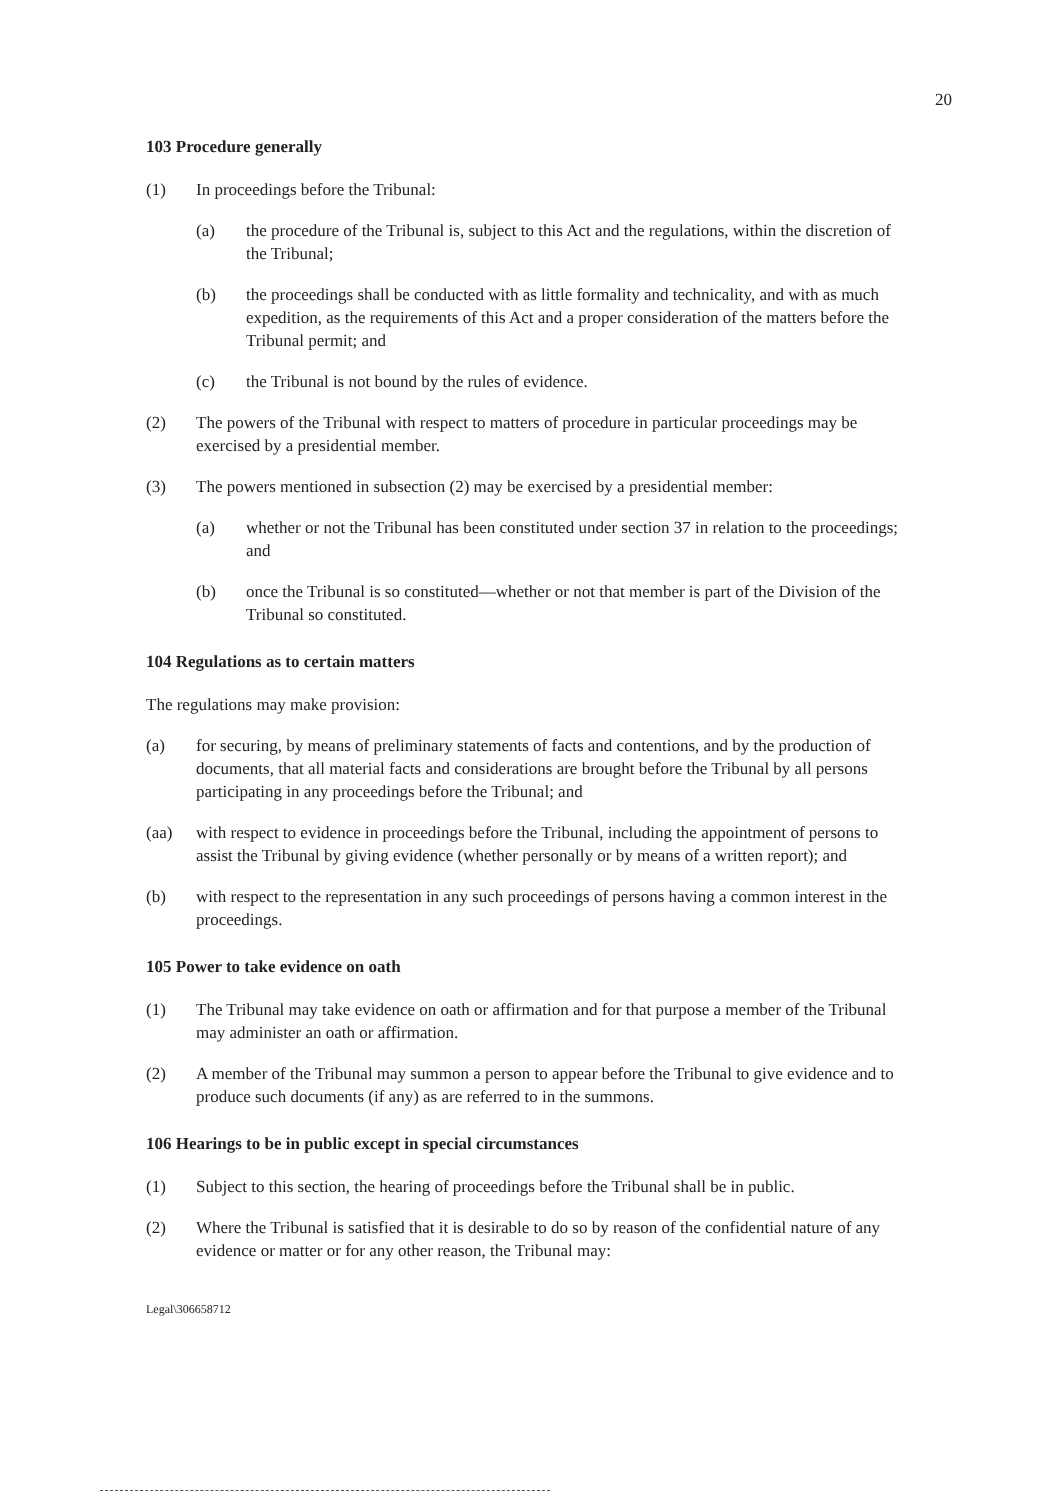20
103 Procedure generally
(1) In proceedings before the Tribunal:
(a) the procedure of the Tribunal is, subject to this Act and the regulations, within the discretion of the Tribunal;
(b) the proceedings shall be conducted with as little formality and technicality, and with as much expedition, as the requirements of this Act and a proper consideration of the matters before the Tribunal permit; and
(c) the Tribunal is not bound by the rules of evidence.
(2) The powers of the Tribunal with respect to matters of procedure in particular proceedings may be exercised by a presidential member.
(3) The powers mentioned in subsection (2) may be exercised by a presidential member:
(a) whether or not the Tribunal has been constituted under section 37 in relation to the proceedings; and
(b) once the Tribunal is so constituted—whether or not that member is part of the Division of the Tribunal so constituted.
104 Regulations as to certain matters
The regulations may make provision:
(a) for securing, by means of preliminary statements of facts and contentions, and by the production of documents, that all material facts and considerations are brought before the Tribunal by all persons participating in any proceedings before the Tribunal; and
(aa) with respect to evidence in proceedings before the Tribunal, including the appointment of persons to assist the Tribunal by giving evidence (whether personally or by means of a written report); and
(b) with respect to the representation in any such proceedings of persons having a common interest in the proceedings.
105 Power to take evidence on oath
(1) The Tribunal may take evidence on oath or affirmation and for that purpose a member of the Tribunal may administer an oath or affirmation.
(2) A member of the Tribunal may summon a person to appear before the Tribunal to give evidence and to produce such documents (if any) as are referred to in the summons.
106 Hearings to be in public except in special circumstances
(1) Subject to this section, the hearing of proceedings before the Tribunal shall be in public.
(2) Where the Tribunal is satisfied that it is desirable to do so by reason of the confidential nature of any evidence or matter or for any other reason, the Tribunal may:
Legal\306658712